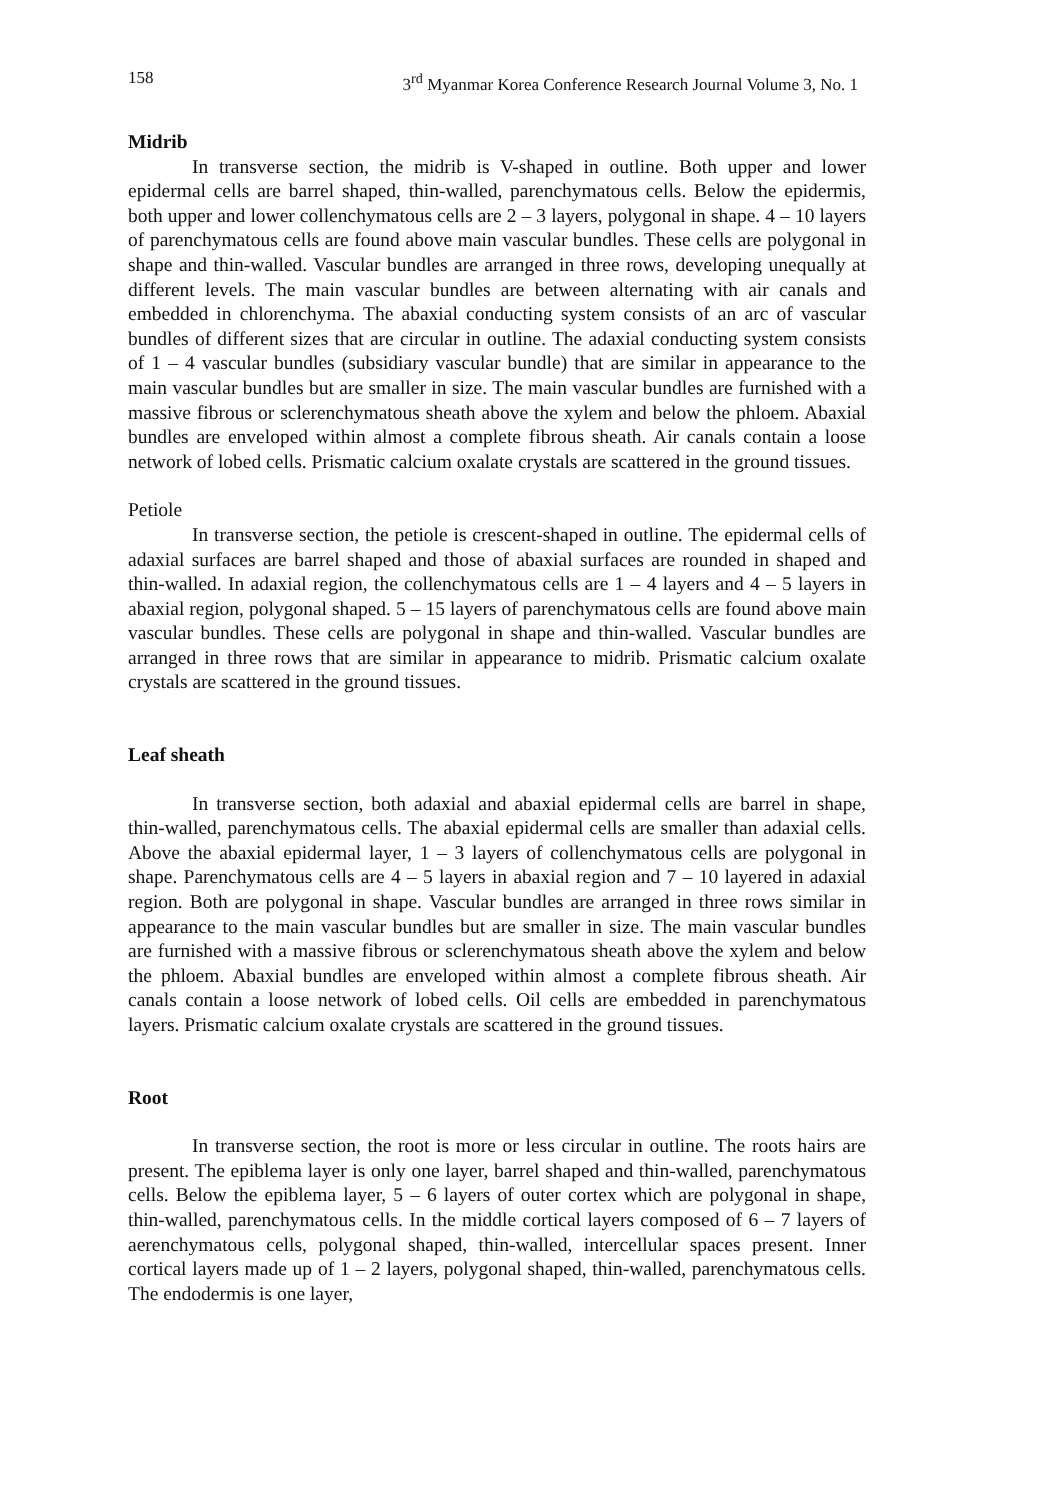158 3<sup>rd</sup> Myanmar Korea Conference Research Journal Volume 3, No. 1
Midrib
In transverse section, the midrib is V-shaped in outline. Both upper and lower epidermal cells are barrel shaped, thin-walled, parenchymatous cells. Below the epidermis, both upper and lower collenchymatous cells are 2 – 3 layers, polygonal in shape. 4 – 10 layers of parenchymatous cells are found above main vascular bundles. These cells are polygonal in shape and thin-walled. Vascular bundles are arranged in three rows, developing unequally at different levels. The main vascular bundles are between alternating with air canals and embedded in chlorenchyma. The abaxial conducting system consists of an arc of vascular bundles of different sizes that are circular in outline. The adaxial conducting system consists of 1 – 4 vascular bundles (subsidiary vascular bundle) that are similar in appearance to the main vascular bundles but are smaller in size. The main vascular bundles are furnished with a massive fibrous or sclerenchymatous sheath above the xylem and below the phloem. Abaxial bundles are enveloped within almost a complete fibrous sheath. Air canals contain a loose network of lobed cells. Prismatic calcium oxalate crystals are scattered in the ground tissues.
Petiole
In transverse section, the petiole is crescent-shaped in outline. The epidermal cells of adaxial surfaces are barrel shaped and those of abaxial surfaces are rounded in shaped and thin-walled. In adaxial region, the collenchymatous cells are 1 – 4 layers and 4 – 5 layers in abaxial region, polygonal shaped. 5 – 15 layers of parenchymatous cells are found above main vascular bundles. These cells are polygonal in shape and thin-walled. Vascular bundles are arranged in three rows that are similar in appearance to midrib. Prismatic calcium oxalate crystals are scattered in the ground tissues.
Leaf sheath
In transverse section, both adaxial and abaxial epidermal cells are barrel in shape, thin-walled, parenchymatous cells. The abaxial epidermal cells are smaller than adaxial cells. Above the abaxial epidermal layer, 1 – 3 layers of collenchymatous cells are polygonal in shape. Parenchymatous cells are 4 – 5 layers in abaxial region and 7 – 10 layered in adaxial region. Both are polygonal in shape. Vascular bundles are arranged in three rows similar in appearance to the main vascular bundles but are smaller in size. The main vascular bundles are furnished with a massive fibrous or sclerenchymatous sheath above the xylem and below the phloem. Abaxial bundles are enveloped within almost a complete fibrous sheath. Air canals contain a loose network of lobed cells. Oil cells are embedded in parenchymatous layers. Prismatic calcium oxalate crystals are scattered in the ground tissues.
Root
In transverse section, the root is more or less circular in outline. The roots hairs are present. The epiblema layer is only one layer, barrel shaped and thin-walled, parenchymatous cells. Below the epiblema layer, 5 – 6 layers of outer cortex which are polygonal in shape, thin-walled, parenchymatous cells. In the middle cortical layers composed of 6 – 7 layers of aerenchymatous cells, polygonal shaped, thin-walled, intercellular spaces present. Inner cortical layers made up of 1 – 2 layers, polygonal shaped, thin-walled, parenchymatous cells. The endodermis is one layer,